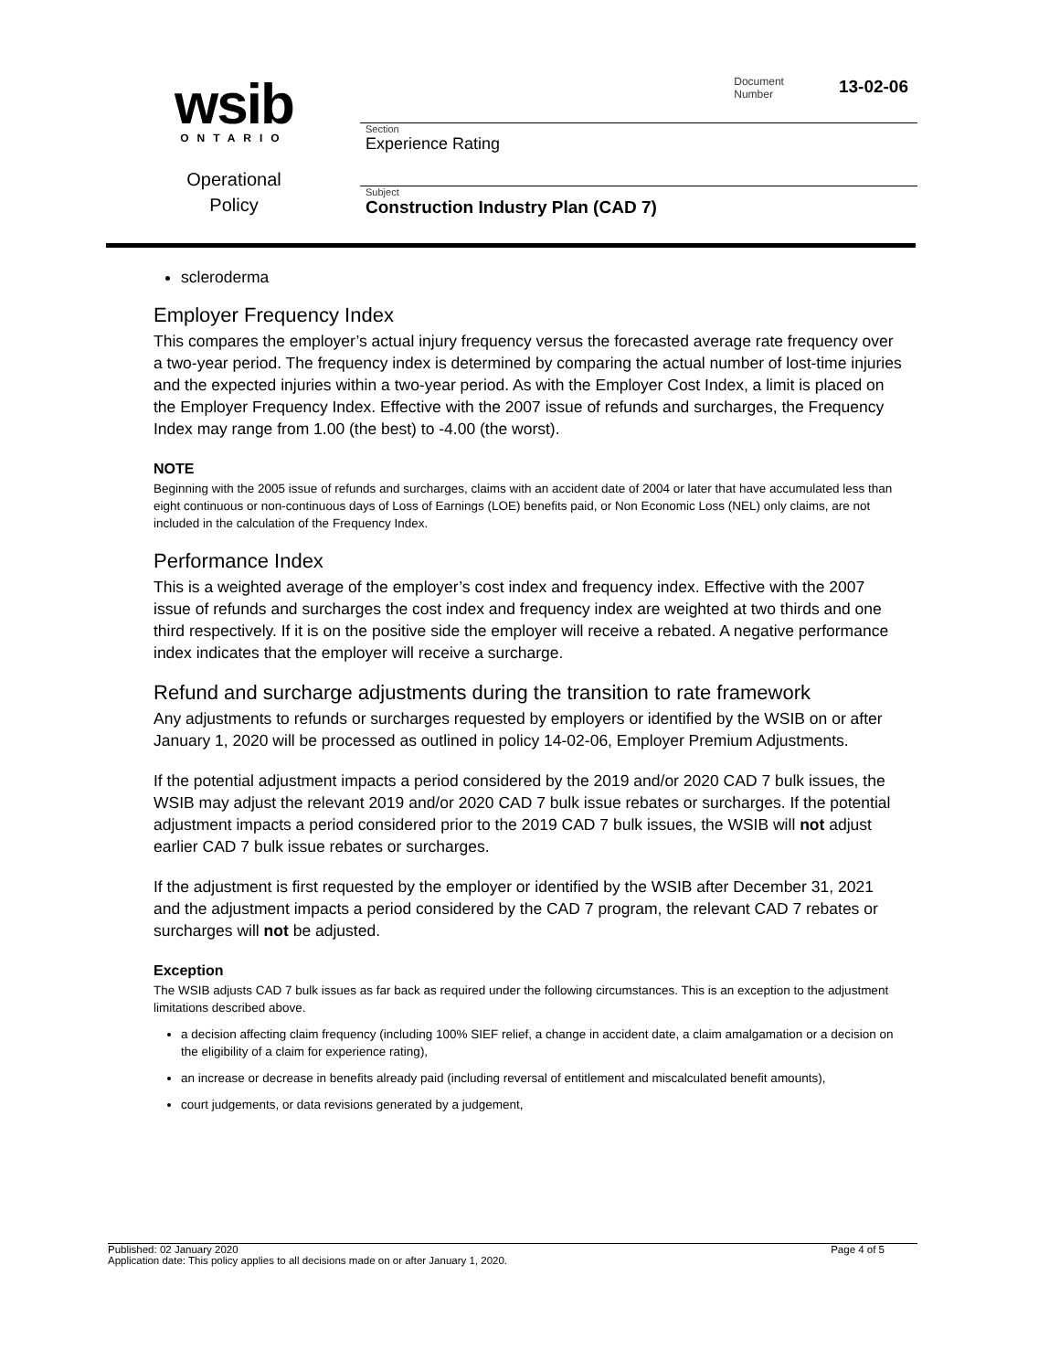wsib
ONTARIO
Operational
Policy
Document
Number
13-02-06
Section
Experience Rating
Subject
Construction Industry Plan (CAD 7)
scleroderma
Employer Frequency Index
This compares the employer’s actual injury frequency versus the forecasted average rate frequency over a two-year period. The frequency index is determined by comparing the actual number of lost-time injuries and the expected injuries within a two-year period. As with the Employer Cost Index, a limit is placed on the Employer Frequency Index. Effective with the 2007 issue of refunds and surcharges, the Frequency Index may range from 1.00 (the best) to -4.00 (the worst).
NOTE
Beginning with the 2005 issue of refunds and surcharges, claims with an accident date of 2004 or later that have accumulated less than eight continuous or non-continuous days of Loss of Earnings (LOE) benefits paid, or Non Economic Loss (NEL) only claims, are not included in the calculation of the Frequency Index.
Performance Index
This is a weighted average of the employer’s cost index and frequency index. Effective with the 2007 issue of refunds and surcharges the cost index and frequency index are weighted at two thirds and one third respectively. If it is on the positive side the employer will receive a rebated. A negative performance index indicates that the employer will receive a surcharge.
Refund and surcharge adjustments during the transition to rate framework
Any adjustments to refunds or surcharges requested by employers or identified by the WSIB on or after January 1, 2020 will be processed as outlined in policy 14-02-06, Employer Premium Adjustments.
If the potential adjustment impacts a period considered by the 2019 and/or 2020 CAD 7 bulk issues, the WSIB may adjust the relevant 2019 and/or 2020 CAD 7 bulk issue rebates or surcharges. If the potential adjustment impacts a period considered prior to the 2019 CAD 7 bulk issues, the WSIB will not adjust earlier CAD 7 bulk issue rebates or surcharges.
If the adjustment is first requested by the employer or identified by the WSIB after December 31, 2021 and the adjustment impacts a period considered by the CAD 7 program, the relevant CAD 7 rebates or surcharges will not be adjusted.
Exception
The WSIB adjusts CAD 7 bulk issues as far back as required under the following circumstances. This is an exception to the adjustment limitations described above.
a decision affecting claim frequency (including 100% SIEF relief, a change in accident date, a claim amalgamation or a decision on the eligibility of a claim for experience rating),
an increase or decrease in benefits already paid (including reversal of entitlement and miscalculated benefit amounts),
court judgements, or data revisions generated by a judgement,
Published: 02 January 2020 Page 4 of 5
Application date: This policy applies to all decisions made on or after January 1, 2020.